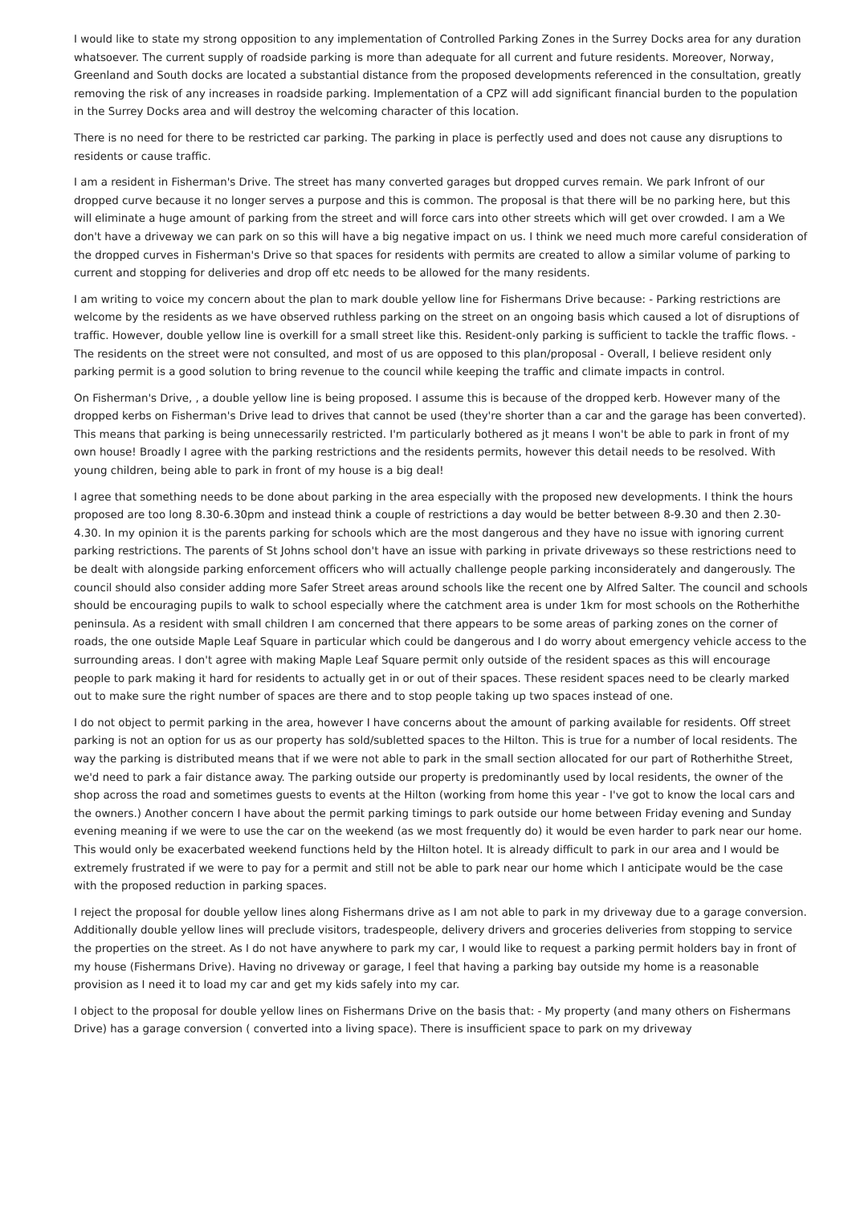I would like to state my strong opposition to any implementation of Controlled Parking Zones in the Surrey Docks area for any duration whatsoever. The current supply of roadside parking is more than adequate for all current and future residents. Moreover, Norway, Greenland and South docks are located a substantial distance from the proposed developments referenced in the consultation, greatly removing the risk of any increases in roadside parking. Implementation of a CPZ will add significant financial burden to the population in the Surrey Docks area and will destroy the welcoming character of this location.
There is no need for there to be restricted car parking. The parking in place is perfectly used and does not cause any disruptions to residents or cause traffic.
I am a resident in Fisherman's Drive. The street has many converted garages but dropped curves remain. We park Infront of our dropped curve because it no longer serves a purpose and this is common. The proposal is that there will be no parking here, but this will eliminate a huge amount of parking from the street and will force cars into other streets which will get over crowded. I am a We don't have a driveway we can park on so this will have a big negative impact on us. I think we need much more careful consideration of the dropped curves in Fisherman's Drive so that spaces for residents with permits are created to allow a similar volume of parking to current and stopping for deliveries and drop off etc needs to be allowed for the many residents.
I am writing to voice my concern about the plan to mark double yellow line for Fishermans Drive because: - Parking restrictions are welcome by the residents as we have observed ruthless parking on the street on an ongoing basis which caused a lot of disruptions of traffic. However, double yellow line is overkill for a small street like this. Resident-only parking is sufficient to tackle the traffic flows. - The residents on the street were not consulted, and most of us are opposed to this plan/proposal - Overall, I believe resident only parking permit is a good solution to bring revenue to the council while keeping the traffic and climate impacts in control.
On Fisherman's Drive, , a double yellow line is being proposed. I assume this is because of the dropped kerb. However many of the dropped kerbs on Fisherman's Drive lead to drives that cannot be used (they're shorter than a car and the garage has been converted). This means that parking is being unnecessarily restricted. I'm particularly bothered as jt means I won't be able to park in front of my own house! Broadly I agree with the parking restrictions and the residents permits, however this detail needs to be resolved. With young children, being able to park in front of my house is a big deal!
I agree that something needs to be done about parking in the area especially with the proposed new developments. I think the hours proposed are too long 8.30-6.30pm and instead think a couple of restrictions a day would be better between 8-9.30 and then 2.30-4.30. In my opinion it is the parents parking for schools which are the most dangerous and they have no issue with ignoring current parking restrictions. The parents of St Johns school don't have an issue with parking in private driveways so these restrictions need to be dealt with alongside parking enforcement officers who will actually challenge people parking inconsiderately and dangerously. The council should also consider adding more Safer Street areas around schools like the recent one by Alfred Salter. The council and schools should be encouraging pupils to walk to school especially where the catchment area is under 1km for most schools on the Rotherhithe peninsula. As a resident with small children I am concerned that there appears to be some areas of parking zones on the corner of roads, the one outside Maple Leaf Square in particular which could be dangerous and I do worry about emergency vehicle access to the surrounding areas. I don't agree with making Maple Leaf Square permit only outside of the resident spaces as this will encourage people to park making it hard for residents to actually get in or out of their spaces. These resident spaces need to be clearly marked out to make sure the right number of spaces are there and to stop people taking up two spaces instead of one.
I do not object to permit parking in the area, however I have concerns about the amount of parking available for residents. Off street parking is not an option for us as our property has sold/subletted spaces to the Hilton. This is true for a number of local residents. The way the parking is distributed means that if we were not able to park in the small section allocated for our part of Rotherhithe Street, we'd need to park a fair distance away. The parking outside our property is predominantly used by local residents, the owner of the shop across the road and sometimes guests to events at the Hilton (working from home this year - I've got to know the local cars and the owners.) Another concern I have about the permit parking timings to park outside our home between Friday evening and Sunday evening meaning if we were to use the car on the weekend (as we most frequently do) it would be even harder to park near our home. This would only be exacerbated weekend functions held by the Hilton hotel. It is already difficult to park in our area and I would be extremely frustrated if we were to pay for a permit and still not be able to park near our home which I anticipate would be the case with the proposed reduction in parking spaces.
I reject the proposal for double yellow lines along Fishermans drive as I am not able to park in my driveway due to a garage conversion. Additionally double yellow lines will preclude visitors, tradespeople, delivery drivers and groceries deliveries from stopping to service the properties on the street. As I do not have anywhere to park my car, I would like to request a parking permit holders bay in front of my house (Fishermans Drive). Having no driveway or garage, I feel that having a parking bay outside my home is a reasonable provision as I need it to load my car and get my kids safely into my car.
I object to the proposal for double yellow lines on Fishermans Drive on the basis that: - My property (and many others on Fishermans Drive) has a garage conversion ( converted into a living space). There is insufficient space to park on my driveway